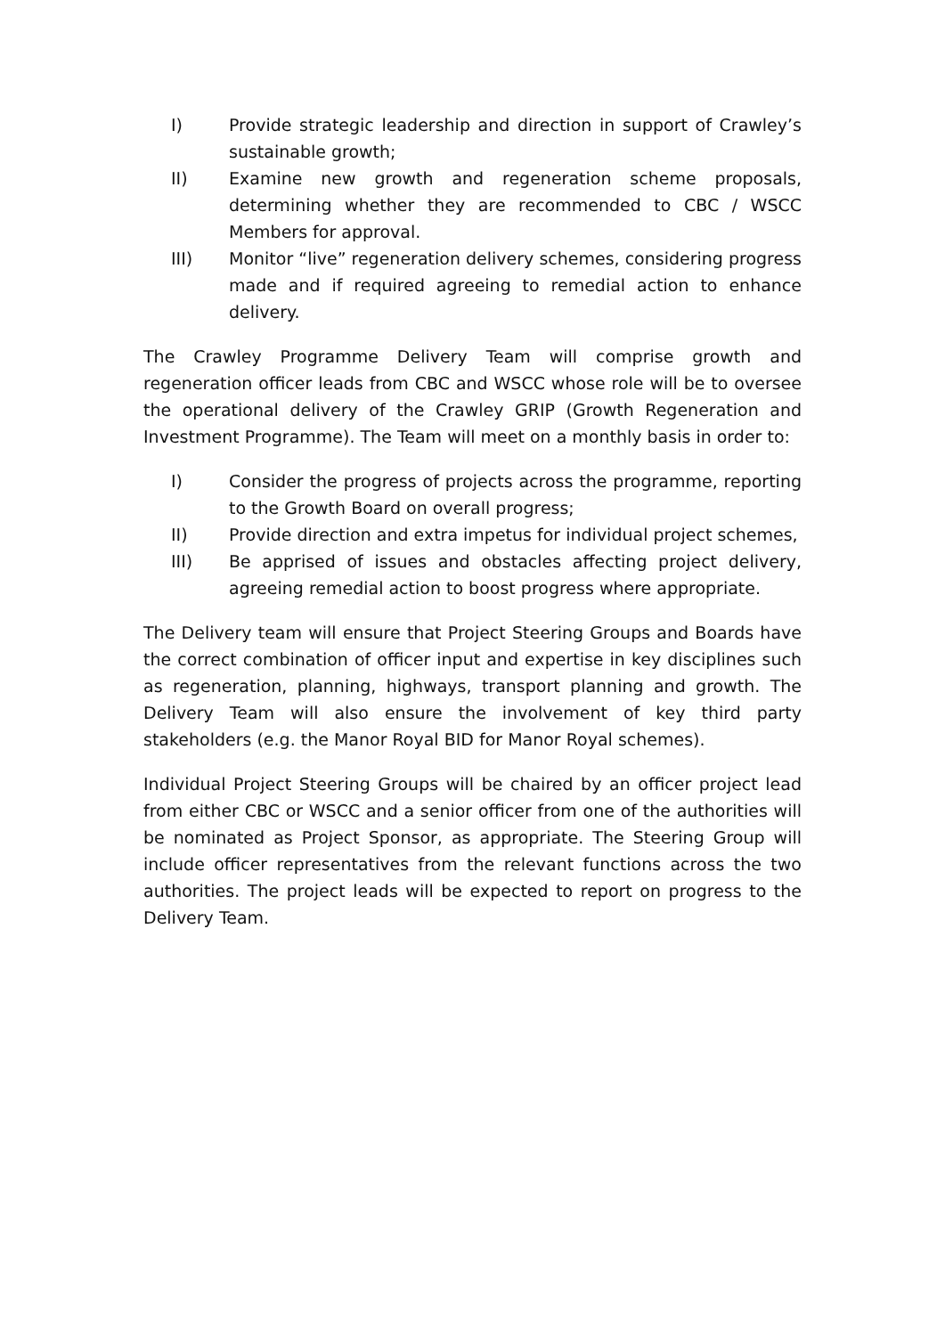I) Provide strategic leadership and direction in support of Crawley’s sustainable growth;
II) Examine new growth and regeneration scheme proposals, determining whether they are recommended to CBC / WSCC Members for approval.
III) Monitor “live” regeneration delivery schemes, considering progress made and if required agreeing to remedial action to enhance delivery.
The Crawley Programme Delivery Team will comprise growth and regeneration officer leads from CBC and WSCC whose role will be to oversee the operational delivery of the Crawley GRIP (Growth Regeneration and Investment Programme). The Team will meet on a monthly basis in order to:
I) Consider the progress of projects across the programme, reporting to the Growth Board on overall progress;
II) Provide direction and extra impetus for individual project schemes,
III) Be apprised of issues and obstacles affecting project delivery, agreeing remedial action to boost progress where appropriate.
The Delivery team will ensure that Project Steering Groups and Boards have the correct combination of officer input and expertise in key disciplines such as regeneration, planning, highways, transport planning and growth. The Delivery Team will also ensure the involvement of key third party stakeholders (e.g. the Manor Royal BID for Manor Royal schemes).
Individual Project Steering Groups will be chaired by an officer project lead from either CBC or WSCC and a senior officer from one of the authorities will be nominated as Project Sponsor, as appropriate. The Steering Group will include officer representatives from the relevant functions across the two authorities. The project leads will be expected to report on progress to the Delivery Team.